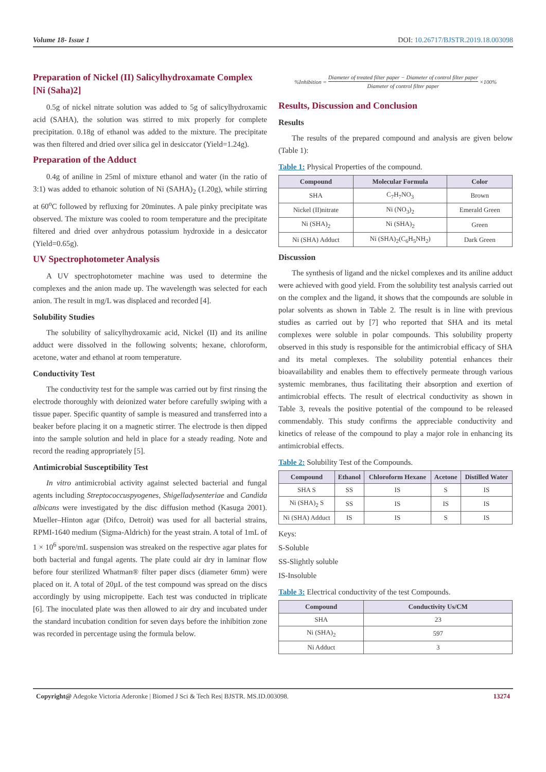Volume 18- Issue 1 DOI: 10.26717/BJSTR.2019.18.003098
Preparation of Nickel (II) Salicylhydroxamate Complex [Ni (Saha)2]
0.5g of nickel nitrate solution was added to 5g of salicylhydroxamic acid (SAHA), the solution was stirred to mix properly for complete precipitation. 0.18g of ethanol was added to the mixture. The precipitate was then filtered and dried over silica gel in desiccator (Yield=1.24g).
Preparation of the Adduct
0.4g of aniline in 25ml of mixture ethanol and water (in the ratio of 3:1) was added to ethanoic solution of Ni (SAHA)<sub>2</sub> (1.20g), while stirring at 60<sup>o</sup>C followed by refluxing for 20minutes. A pale pinky precipitate was observed. The mixture was cooled to room temperature and the precipitate filtered and dried over anhydrous potassium hydroxide in a desiccator (Yield=0.65g).
UV Spectrophotometer Analysis
A UV spectrophotometer machine was used to determine the complexes and the anion made up. The wavelength was selected for each anion. The result in mg/L was displaced and recorded [4].
Solubility Studies
The solubility of salicylhydroxamic acid, Nickel (II) and its aniline adduct were dissolved in the following solvents; hexane, chloroform, acetone, water and ethanol at room temperature.
Conductivity Test
The conductivity test for the sample was carried out by first rinsing the electrode thoroughly with deionized water before carefully swiping with a tissue paper. Specific quantity of sample is measured and transferred into a beaker before placing it on a magnetic stirrer. The electrode is then dipped into the sample solution and held in place for a steady reading. Note and record the reading appropriately [5].
Antimicrobial Susceptibility Test
In vitro antimicrobial activity against selected bacterial and fungal agents including Streptococcuspyogenes, Shigelladysenteriae and Candida albicans were investigated by the disc diffusion method (Kasuga 2001). Mueller–Hinton agar (Difco, Detroit) was used for all bacterial strains, RPMI-1640 medium (Sigma-Aldrich) for the yeast strain. A total of 1mL of 1 × 10<sup>6</sup> spore/mL suspension was streaked on the respective agar plates for both bacterial and fungal agents. The plate could air dry in laminar flow before four sterilized Whatman® filter paper discs (diameter 6mm) were placed on it. A total of 20µL of the test compound was spread on the discs accordingly by using micropipette. Each test was conducted in triplicate [6]. The inoculated plate was then allowed to air dry and incubated under the standard incubation condition for seven days before the inhibition zone was recorded in percentage using the formula below.
%Inhibition =
Diameter of treated filter paper − Diameter of control filter paper
Diameter of control filter paper
×100%
Results, Discussion and Conclusion
Results
The results of the prepared compound and analysis are given below (Table 1):
Table 1: Physical Properties of the compound.
| Compound | Molecular Formula | Color |
| --- | --- | --- |
| SHA | C<sub>7</sub>H<sub>7</sub>NO<sub>3</sub> | Brown |
| Nickel (II)nitrate | Ni (NO<sub>3</sub>)<sub>2</sub> | Emerald Green |
| Ni (SHA)<sub>2</sub> | Ni (SHA)<sub>2</sub> | Green |
| Ni (SHA) Adduct | Ni (SHA)<sub>2</sub>(C<sub>6</sub>H<sub>5</sub>NH<sub>2</sub>) | Dark Green |
Discussion
The synthesis of ligand and the nickel complexes and its aniline adduct were achieved with good yield. From the solubility test analysis carried out on the complex and the ligand, it shows that the compounds are soluble in polar solvents as shown in Table 2. The result is in line with previous studies as carried out by [7] who reported that SHA and its metal complexes were soluble in polar compounds. This solubility property observed in this study is responsible for the antimicrobial efficacy of SHA and its metal complexes. The solubility potential enhances their bioavailability and enables them to effectively permeate through various systemic membranes, thus facilitating their absorption and exertion of antimicrobial effects. The result of electrical conductivity as shown in Table 3, reveals the positive potential of the compound to be released commendably. This study confirms the appreciable conductivity and kinetics of release of the compound to play a major role in enhancing its antimicrobial effects.
Table 2: Solubility Test of the Compounds.
| Compound | Ethanol | Chloroform Hexane | Acetone | Distilled Water |
| --- | --- | --- | --- | --- |
| SHA S | SS | IS | S | IS |
| Ni (SHA)<sub>2</sub> S | SS | IS | IS | IS |
| Ni (SHA) Adduct | IS | IS | S | IS |
Keys:
S-Soluble
SS-Slightly soluble
IS-Insoluble
Table 3: Electrical conductivity of the test Compounds.
| Compound | Conductivity Us/CM |
| --- | --- |
| SHA | 23 |
| Ni (SHA)<sub>2</sub> | 597 |
| Ni Adduct | 3 |
Copyright@ Adegoke Victoria Aderonke | Biomed J Sci & Tech Res| BJSTR. MS.ID.003098. 13274